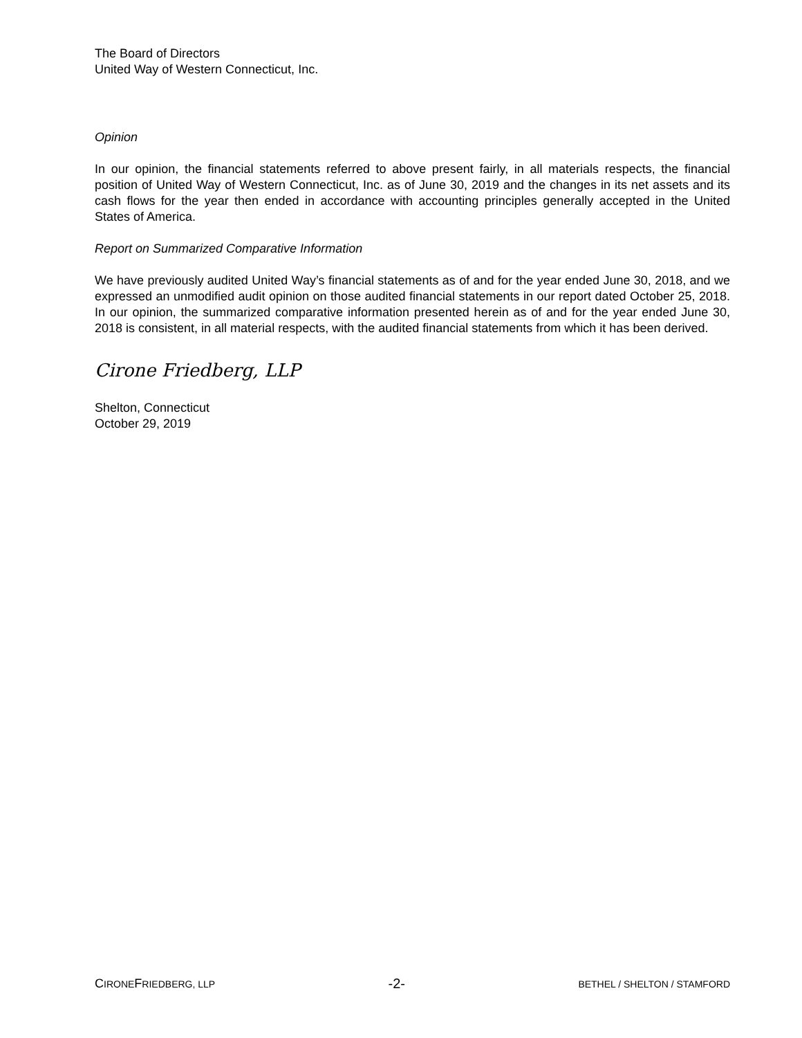The Board of Directors
United Way of Western Connecticut, Inc.
Opinion
In our opinion, the financial statements referred to above present fairly, in all materials respects, the financial position of United Way of Western Connecticut, Inc. as of June 30, 2019 and the changes in its net assets and its cash flows for the year then ended in accordance with accounting principles generally accepted in the United States of America.
Report on Summarized Comparative Information
We have previously audited United Way’s financial statements as of and for the year ended June 30, 2018, and we expressed an unmodified audit opinion on those audited financial statements in our report dated October 25, 2018. In our opinion, the summarized comparative information presented herein as of and for the year ended June 30, 2018 is consistent, in all material respects, with the audited financial statements from which it has been derived.
Cirone Friedberg, LLP
Shelton, Connecticut
October 29, 2019
CIRONEFRIEDBERG, LLP -2- BETHEL / SHELTON / STAMFORD